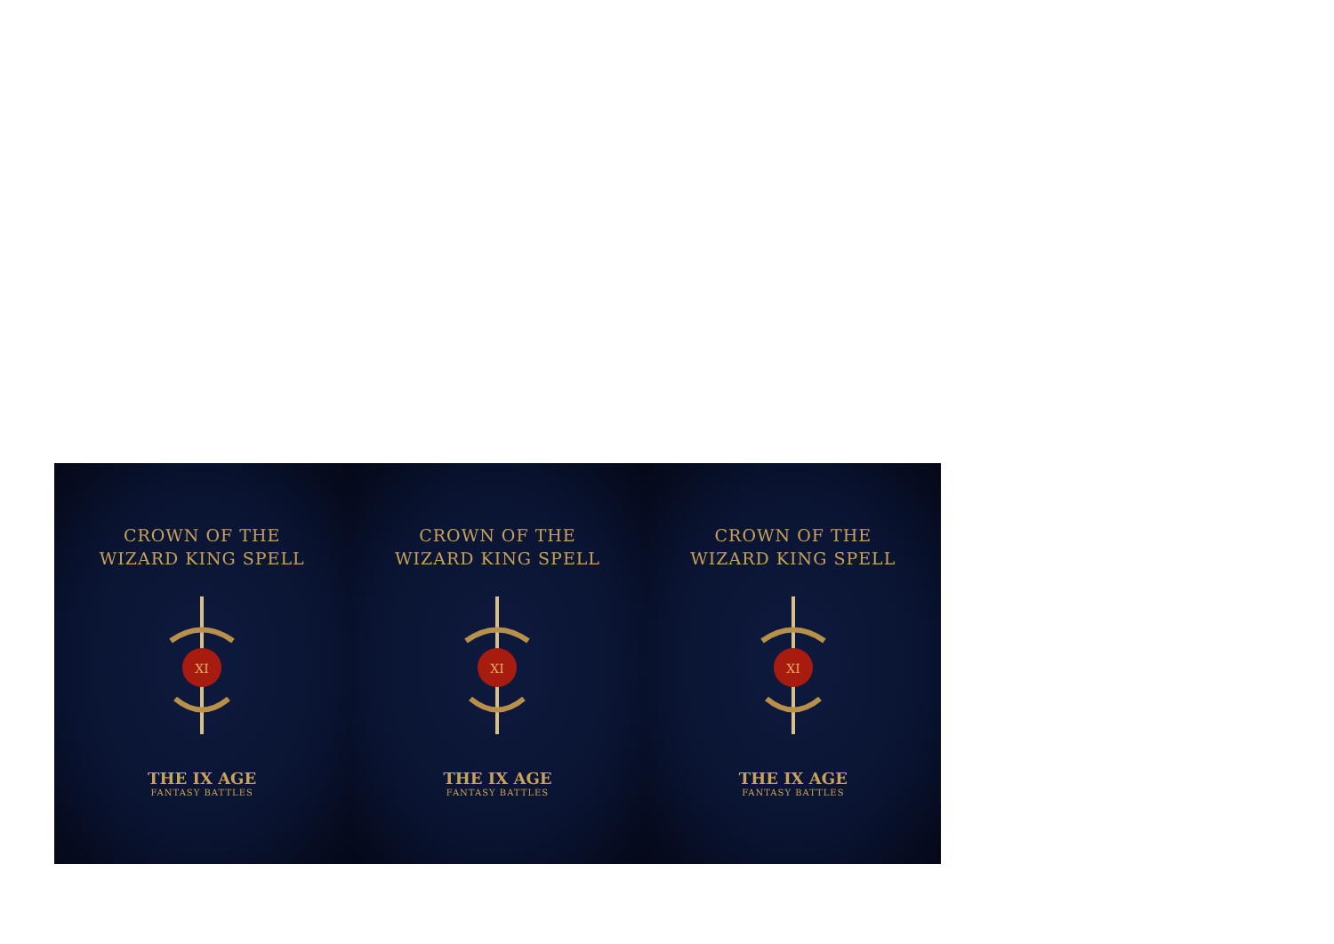CROWN OF THE
WIZARD KING SPELL
XI
THE IX AGE
FANTASY BATTLES
CROWN OF THE
WIZARD KING SPELL
XI
THE IX AGE
FANTASY BATTLES
CROWN OF THE
WIZARD KING SPELL
XI
THE IX AGE
FANTASY BATTLES